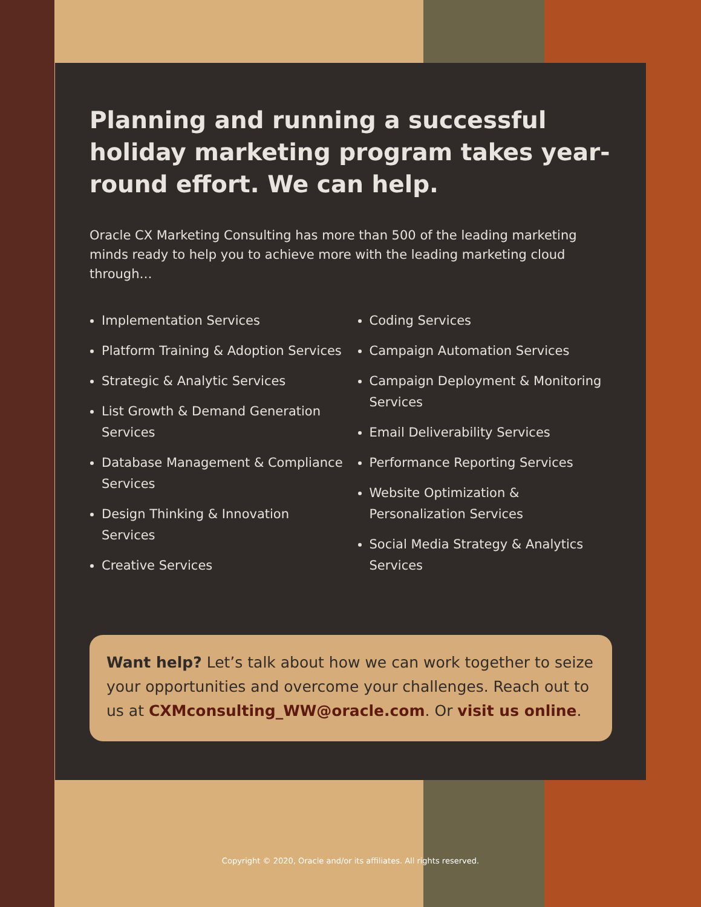Planning and running a successful holiday marketing program takes year-round effort. We can help.
Oracle CX Marketing Consulting has more than 500 of the leading marketing minds ready to help you to achieve more with the leading marketing cloud through…
Implementation Services
Platform Training & Adoption Services
Strategic & Analytic Services
List Growth & Demand Generation Services
Database Management & Compliance Services
Design Thinking & Innovation Services
Creative Services
Coding Services
Campaign Automation Services
Campaign Deployment & Monitoring Services
Email Deliverability Services
Performance Reporting Services
Website Optimization & Personalization Services
Social Media Strategy & Analytics Services
Want help? Let’s talk about how we can work together to seize your opportunities and overcome your challenges. Reach out to us at CXMconsulting_WW@oracle.com. Or visit us online.
Copyright © 2020, Oracle and/or its affiliates. All rights reserved.